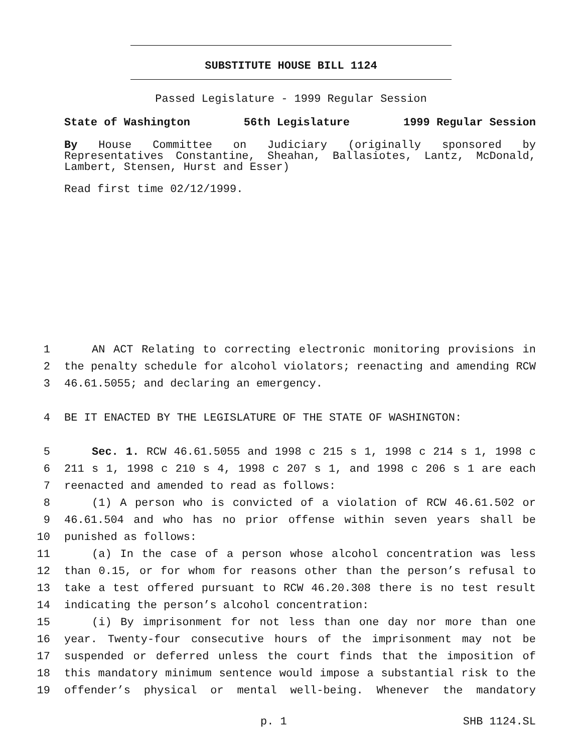SUBSTITUTE HOUSE BILL 1124
Passed Legislature - 1999 Regular Session
State of Washington 56th Legislature 1999 Regular Session
By House Committee on Judiciary (originally sponsored by Representatives Constantine, Sheahan, Ballasiotes, Lantz, McDonald, Lambert, Stensen, Hurst and Esser)
Read first time 02/12/1999.
1 AN ACT Relating to correcting electronic monitoring provisions in
2 the penalty schedule for alcohol violators; reenacting and amending RCW
3 46.61.5055; and declaring an emergency.
4 BE IT ENACTED BY THE LEGISLATURE OF THE STATE OF WASHINGTON:
5 Sec. 1. RCW 46.61.5055 and 1998 c 215 s 1, 1998 c 214 s 1, 1998 c
6 211 s 1, 1998 c 210 s 4, 1998 c 207 s 1, and 1998 c 206 s 1 are each
7 reenacted and amended to read as follows:
8 (1) A person who is convicted of a violation of RCW 46.61.502 or
9 46.61.504 and who has no prior offense within seven years shall be
10 punished as follows:
11 (a) In the case of a person whose alcohol concentration was less
12 than 0.15, or for whom for reasons other than the person’s refusal to
13 take a test offered pursuant to RCW 46.20.308 there is no test result
14 indicating the person’s alcohol concentration:
15 (i) By imprisonment for not less than one day nor more than one
16 year. Twenty-four consecutive hours of the imprisonment may not be
17 suspended or deferred unless the court finds that the imposition of
18 this mandatory minimum sentence would impose a substantial risk to the
19 offender’s physical or mental well-being. Whenever the mandatory
p. 1 SHB 1124.SL